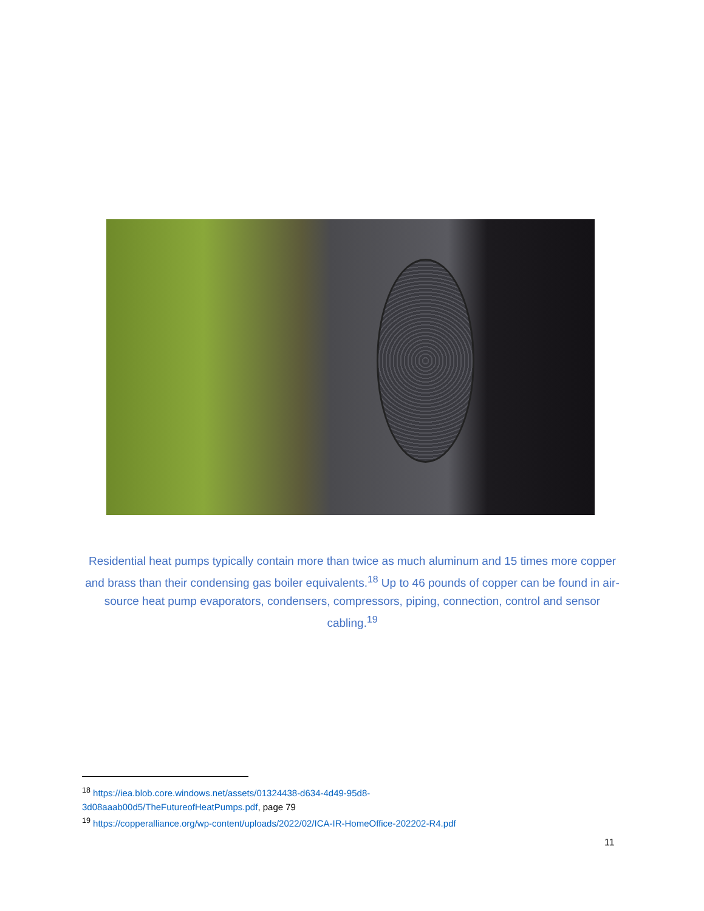Residential heat pumps typically contain more than twice as much aluminum and 15 times more copper and brass than their condensing gas boiler equivalents.<sup>18</sup> Up to 46 pounds of copper can be found in air-source heat pump evaporators, condensers, compressors, piping, connection, control and sensor cabling.<sup>19</sup>
<sup>18</sup> https://iea.blob.core.windows.net/assets/01324438-d634-4d49-95d8-
3d08aaab00d5/TheFutureofHeatPumps.pdf, page 79
<sup>19</sup> https://copperalliance.org/wp-content/uploads/2022/02/ICA-IR-HomeOffice-202202-R4.pdf
11